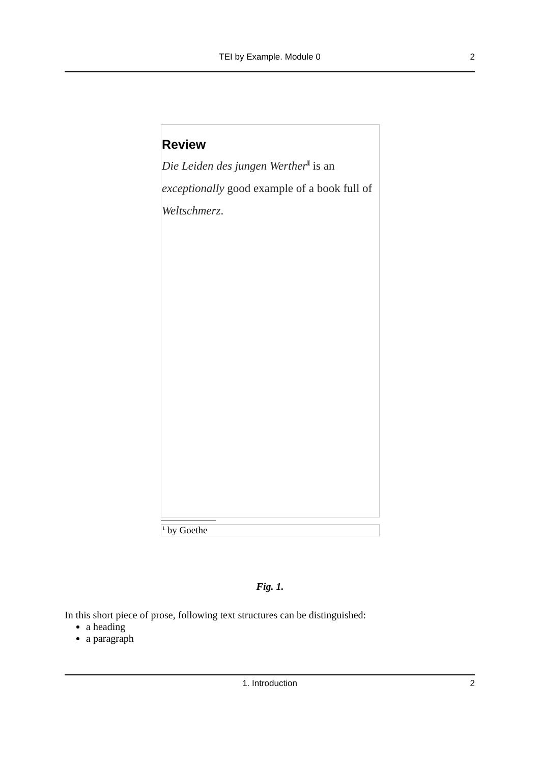TEI by Example. Module 0 2
Review
Die Leiden des jungen Werther<sup>1</sup> is an exceptionally good example of a book full of Weltschmerz.
<sup>1</sup> by Goethe
Fig. 1.
In this short piece of prose, following text structures can be distinguished:
a heading
a paragraph
1. Introduction 2